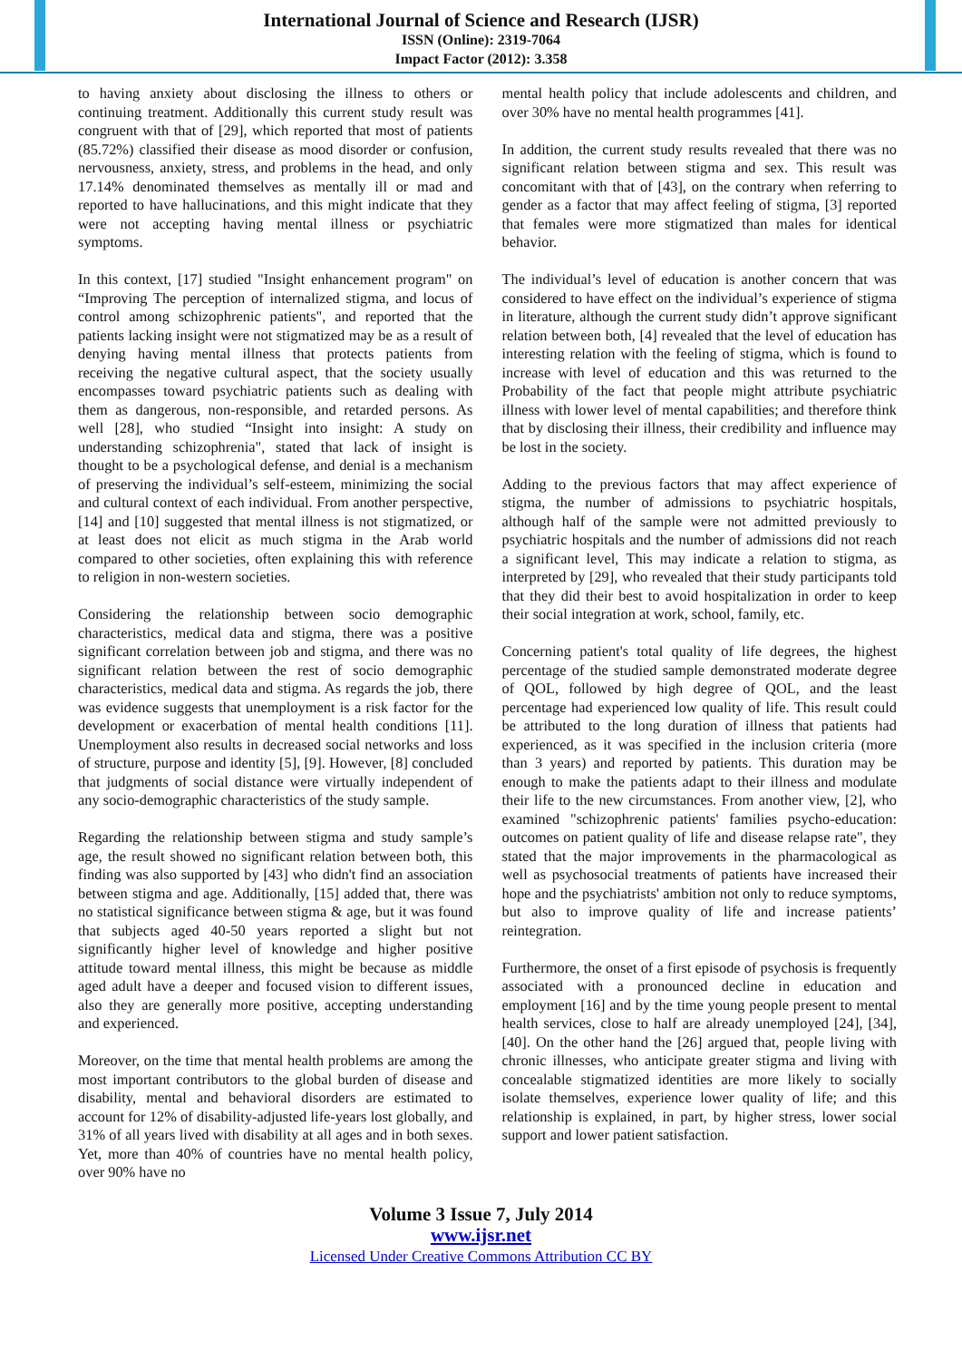International Journal of Science and Research (IJSR)
ISSN (Online): 2319-7064
Impact Factor (2012): 3.358
to having anxiety about disclosing the illness to others or continuing treatment. Additionally this current study result was congruent with that of [29], which reported that most of patients (85.72%) classified their disease as mood disorder or confusion, nervousness, anxiety, stress, and problems in the head, and only 17.14% denominated themselves as mentally ill or mad and reported to have hallucinations, and this might indicate that they were not accepting having mental illness or psychiatric symptoms.
In this context, [17] studied "Insight enhancement program" on “Improving The perception of internalized stigma, and locus of control among schizophrenic patients", and reported that the patients lacking insight were not stigmatized may be as a result of denying having mental illness that protects patients from receiving the negative cultural aspect, that the society usually encompasses toward psychiatric patients such as dealing with them as dangerous, non-responsible, and retarded persons. As well [28], who studied “Insight into insight: A study on understanding schizophrenia", stated that lack of insight is thought to be a psychological defense, and denial is a mechanism of preserving the individual’s self-esteem, minimizing the social and cultural context of each individual. From another perspective, [14] and [10] suggested that mental illness is not stigmatized, or at least does not elicit as much stigma in the Arab world compared to other societies, often explaining this with reference to religion in non-western societies.
Considering the relationship between socio demographic characteristics, medical data and stigma, there was a positive significant correlation between job and stigma, and there was no significant relation between the rest of socio demographic characteristics, medical data and stigma. As regards the job, there was evidence suggests that unemployment is a risk factor for the development or exacerbation of mental health conditions [11]. Unemployment also results in decreased social networks and loss of structure, purpose and identity [5], [9]. However, [8] concluded that judgments of social distance were virtually independent of any socio-demographic characteristics of the study sample.
Regarding the relationship between stigma and study sample’s age, the result showed no significant relation between both, this finding was also supported by [43] who didn't find an association between stigma and age. Additionally, [15] added that, there was no statistical significance between stigma & age, but it was found that subjects aged 40-50 years reported a slight but not significantly higher level of knowledge and higher positive attitude toward mental illness, this might be because as middle aged adult have a deeper and focused vision to different issues, also they are generally more positive, accepting understanding and experienced.
Moreover, on the time that mental health problems are among the most important contributors to the global burden of disease and disability, mental and behavioral disorders are estimated to account for 12% of disability-adjusted life-years lost globally, and 31% of all years lived with disability at all ages and in both sexes. Yet, more than 40% of countries have no mental health policy, over 90% have no
mental health policy that include adolescents and children, and over 30% have no mental health programmes [41].
In addition, the current study results revealed that there was no significant relation between stigma and sex. This result was concomitant with that of [43], on the contrary when referring to gender as a factor that may affect feeling of stigma, [3] reported that females were more stigmatized than males for identical behavior.
The individual’s level of education is another concern that was considered to have effect on the individual’s experience of stigma in literature, although the current study didn’t approve significant relation between both, [4] revealed that the level of education has interesting relation with the feeling of stigma, which is found to increase with level of education and this was returned to the Probability of the fact that people might attribute psychiatric illness with lower level of mental capabilities; and therefore think that by disclosing their illness, their credibility and influence may be lost in the society.
Adding to the previous factors that may affect experience of stigma, the number of admissions to psychiatric hospitals, although half of the sample were not admitted previously to psychiatric hospitals and the number of admissions did not reach a significant level, This may indicate a relation to stigma, as interpreted by [29], who revealed that their study participants told that they did their best to avoid hospitalization in order to keep their social integration at work, school, family, etc.
Concerning patient's total quality of life degrees, the highest percentage of the studied sample demonstrated moderate degree of QOL, followed by high degree of QOL, and the least percentage had experienced low quality of life. This result could be attributed to the long duration of illness that patients had experienced, as it was specified in the inclusion criteria (more than 3 years) and reported by patients. This duration may be enough to make the patients adapt to their illness and modulate their life to the new circumstances. From another view, [2], who examined "schizophrenic patients' families psycho-education: outcomes on patient quality of life and disease relapse rate", they stated that the major improvements in the pharmacological as well as psychosocial treatments of patients have increased their hope and the psychiatrists' ambition not only to reduce symptoms, but also to improve quality of life and increase patients’ reintegration.
Furthermore, the onset of a first episode of psychosis is frequently associated with a pronounced decline in education and employment [16] and by the time young people present to mental health services, close to half are already unemployed [24], [34], [40]. On the other hand the [26] argued that, people living with chronic illnesses, who anticipate greater stigma and living with concealable stigmatized identities are more likely to socially isolate themselves, experience lower quality of life; and this relationship is explained, in part, by higher stress, lower social support and lower patient satisfaction.
Volume 3 Issue 7, July 2014
www.ijsr.net
Licensed Under Creative Commons Attribution CC BY